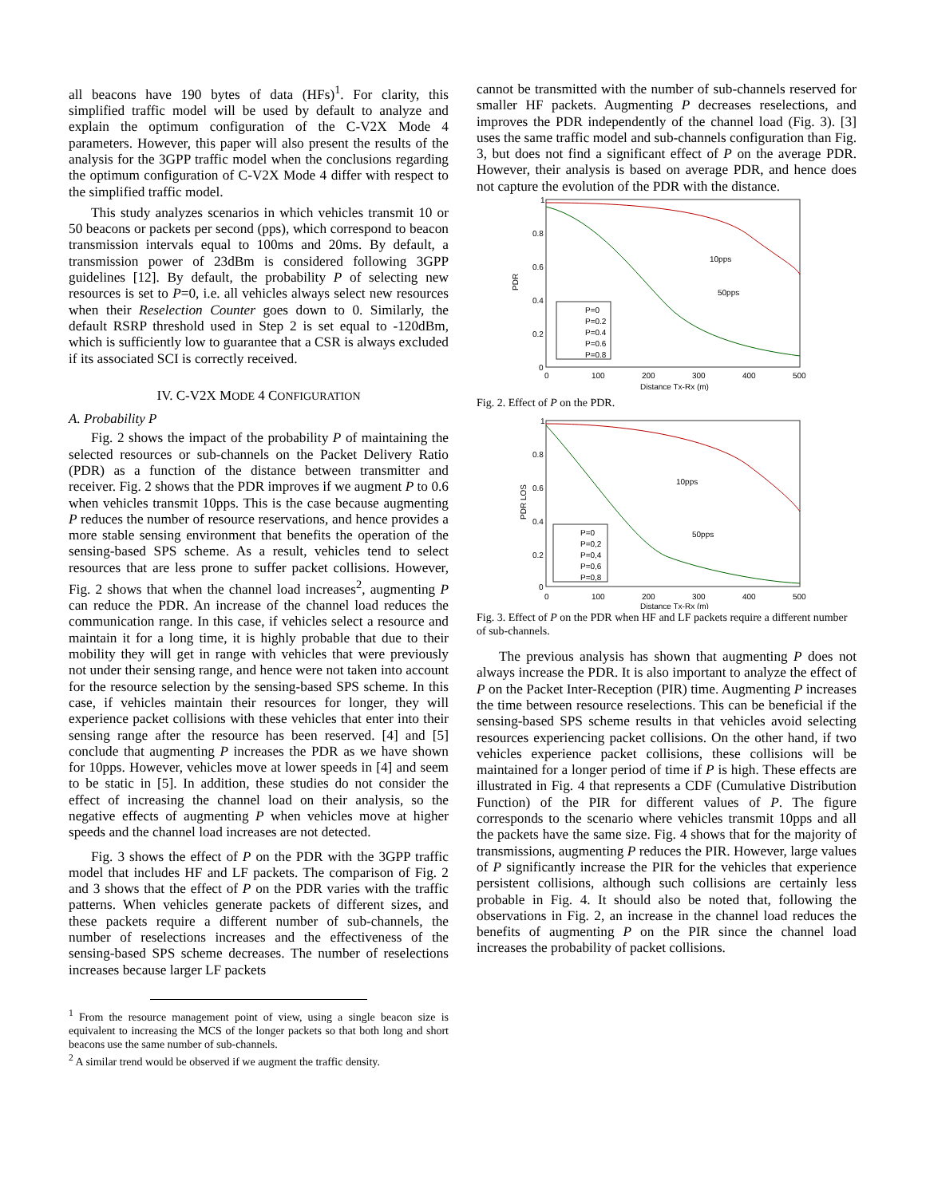all beacons have 190 bytes of data (HFs)<sup>1</sup>. For clarity, this simplified traffic model will be used by default to analyze and explain the optimum configuration of the C-V2X Mode 4 parameters. However, this paper will also present the results of the analysis for the 3GPP traffic model when the conclusions regarding the optimum configuration of C-V2X Mode 4 differ with respect to the simplified traffic model.
This study analyzes scenarios in which vehicles transmit 10 or 50 beacons or packets per second (pps), which correspond to beacon transmission intervals equal to 100ms and 20ms. By default, a transmission power of 23dBm is considered following 3GPP guidelines [12]. By default, the probability P of selecting new resources is set to P=0, i.e. all vehicles always select new resources when their Reselection Counter goes down to 0. Similarly, the default RSRP threshold used in Step 2 is set equal to -120dBm, which is sufficiently low to guarantee that a CSR is always excluded if its associated SCI is correctly received.
IV. C-V2X MODE 4 CONFIGURATION
A. Probability P
Fig. 2 shows the impact of the probability P of maintaining the selected resources or sub-channels on the Packet Delivery Ratio (PDR) as a function of the distance between transmitter and receiver. Fig. 2 shows that the PDR improves if we augment P to 0.6 when vehicles transmit 10pps. This is the case because augmenting P reduces the number of resource reservations, and hence provides a more stable sensing environment that benefits the operation of the sensing-based SPS scheme. As a result, vehicles tend to select resources that are less prone to suffer packet collisions. However, Fig. 2 shows that when the channel load increases<sup>2</sup>, augmenting P can reduce the PDR. An increase of the channel load reduces the communication range. In this case, if vehicles select a resource and maintain it for a long time, it is highly probable that due to their mobility they will get in range with vehicles that were previously not under their sensing range, and hence were not taken into account for the resource selection by the sensing-based SPS scheme. In this case, if vehicles maintain their resources for longer, they will experience packet collisions with these vehicles that enter into their sensing range after the resource has been reserved. [4] and [5] conclude that augmenting P increases the PDR as we have shown for 10pps. However, vehicles move at lower speeds in [4] and seem to be static in [5]. In addition, these studies do not consider the effect of increasing the channel load on their analysis, so the negative effects of augmenting P when vehicles move at higher speeds and the channel load increases are not detected.
Fig. 3 shows the effect of P on the PDR with the 3GPP traffic model that includes HF and LF packets. The comparison of Fig. 2 and 3 shows that the effect of P on the PDR varies with the traffic patterns. When vehicles generate packets of different sizes, and these packets require a different number of sub-channels, the number of reselections increases and the effectiveness of the sensing-based SPS scheme decreases. The number of reselections increases because larger LF packets
<sup>1</sup> From the resource management point of view, using a single beacon size is equivalent to increasing the MCS of the longer packets so that both long and short beacons use the same number of sub-channels.
<sup>2</sup> A similar trend would be observed if we augment the traffic density.
cannot be transmitted with the number of sub-channels reserved for smaller HF packets. Augmenting P decreases reselections, and improves the PDR independently of the channel load (Fig. 3). [3] uses the same traffic model and sub-channels configuration than Fig. 3, but does not find a significant effect of P on the average PDR. However, their analysis is based on average PDR, and hence does not capture the evolution of the PDR with the distance.
PDR
1
0.8
0.6
0.4
0.2
0
0
100
200
300
400
500
Distance Tx-Rx (m)
10pps
50pps
P=0
P=0.2
P=0.4
P=0.6
P=0.8
Fig. 2. Effect of P on the PDR.
PDR LOS
1
0.8
0.6
0.4
0.2
0
0
100
200
300
400
500
Distance Tx-Rx (m)
10pps
50pps
P=0
P=0,2
P=0,4
P=0,6
P=0,8
Fig. 3. Effect of P on the PDR when HF and LF packets require a different number of sub-channels.
The previous analysis has shown that augmenting P does not always increase the PDR. It is also important to analyze the effect of P on the Packet Inter-Reception (PIR) time. Augmenting P increases the time between resource reselections. This can be beneficial if the sensing-based SPS scheme results in that vehicles avoid selecting resources experiencing packet collisions. On the other hand, if two vehicles experience packet collisions, these collisions will be maintained for a longer period of time if P is high. These effects are illustrated in Fig. 4 that represents a CDF (Cumulative Distribution Function) of the PIR for different values of P. The figure corresponds to the scenario where vehicles transmit 10pps and all the packets have the same size. Fig. 4 shows that for the majority of transmissions, augmenting P reduces the PIR. However, large values of P significantly increase the PIR for the vehicles that experience persistent collisions, although such collisions are certainly less probable in Fig. 4. It should also be noted that, following the observations in Fig. 2, an increase in the channel load reduces the benefits of augmenting P on the PIR since the channel load increases the probability of packet collisions.